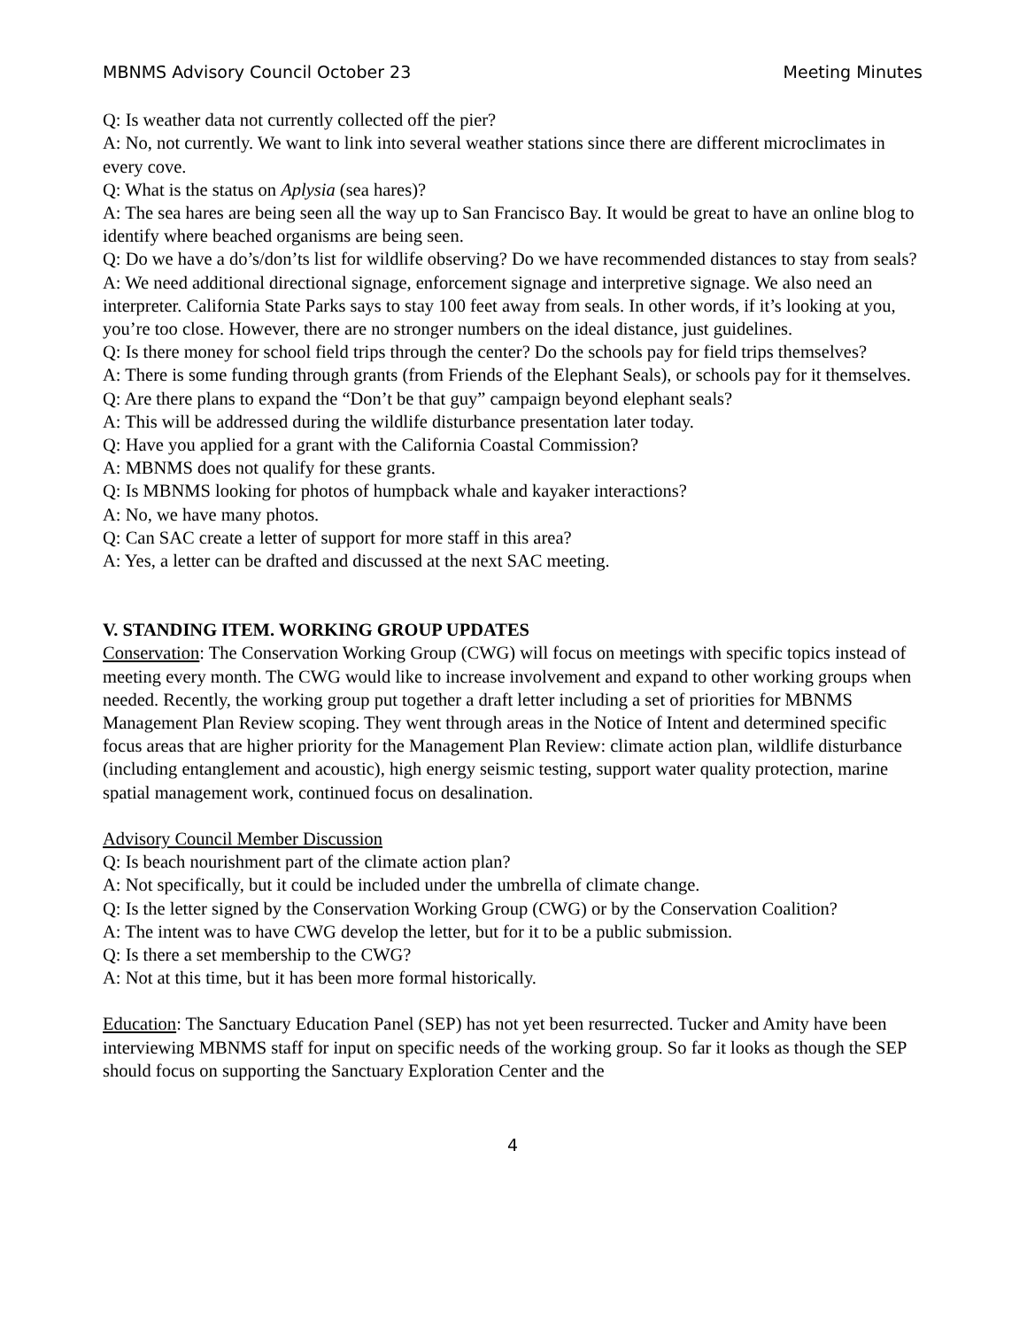MBNMS Advisory Council October 23 Meeting Minutes
Q: Is weather data not currently collected off the pier?
A: No, not currently. We want to link into several weather stations since there are different microclimates in every cove.
Q: What is the status on Aplysia (sea hares)?
A: The sea hares are being seen all the way up to San Francisco Bay. It would be great to have an online blog to identify where beached organisms are being seen.
Q: Do we have a do’s/don’ts list for wildlife observing? Do we have recommended distances to stay from seals?
A: We need additional directional signage, enforcement signage and interpretive signage. We also need an interpreter. California State Parks says to stay 100 feet away from seals. In other words, if it’s looking at you, you’re too close. However, there are no stronger numbers on the ideal distance, just guidelines.
Q: Is there money for school field trips through the center? Do the schools pay for field trips themselves?
A: There is some funding through grants (from Friends of the Elephant Seals), or schools pay for it themselves.
Q: Are there plans to expand the “Don’t be that guy” campaign beyond elephant seals?
A: This will be addressed during the wildlife disturbance presentation later today.
Q: Have you applied for a grant with the California Coastal Commission?
A: MBNMS does not qualify for these grants.
Q: Is MBNMS looking for photos of humpback whale and kayaker interactions?
A: No, we have many photos.
Q: Can SAC create a letter of support for more staff in this area?
A: Yes, a letter can be drafted and discussed at the next SAC meeting.
V. STANDING ITEM. WORKING GROUP UPDATES
Conservation: The Conservation Working Group (CWG) will focus on meetings with specific topics instead of meeting every month. The CWG would like to increase involvement and expand to other working groups when needed. Recently, the working group put together a draft letter including a set of priorities for MBNMS Management Plan Review scoping. They went through areas in the Notice of Intent and determined specific focus areas that are higher priority for the Management Plan Review: climate action plan, wildlife disturbance (including entanglement and acoustic), high energy seismic testing, support water quality protection, marine spatial management work, continued focus on desalination.
Advisory Council Member Discussion
Q: Is beach nourishment part of the climate action plan?
A: Not specifically, but it could be included under the umbrella of climate change.
Q: Is the letter signed by the Conservation Working Group (CWG) or by the Conservation Coalition?
A: The intent was to have CWG develop the letter, but for it to be a public submission.
Q: Is there a set membership to the CWG?
A: Not at this time, but it has been more formal historically.
Education: The Sanctuary Education Panel (SEP) has not yet been resurrected. Tucker and Amity have been interviewing MBNMS staff for input on specific needs of the working group. So far it looks as though the SEP should focus on supporting the Sanctuary Exploration Center and the
4